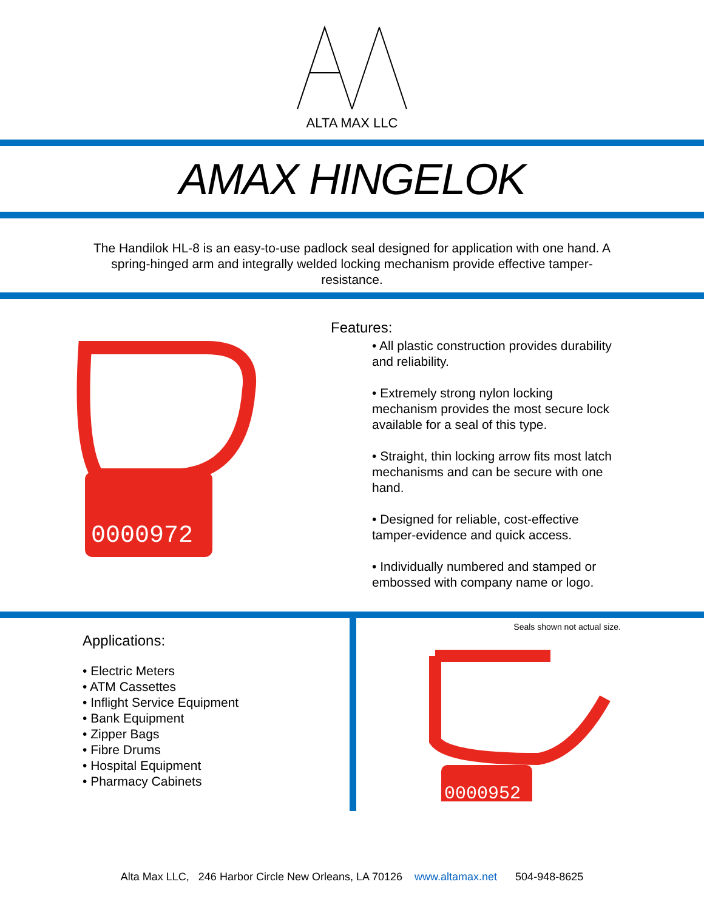ALTA MAX LLC
AMAX HINGELOK
The Handilok HL-8 is an easy-to-use padlock seal designed for application with one hand. A spring-hinged arm and integrally welded locking mechanism provide effective tamper-resistance.
0000972
Features:
• All plastic construction provides durability and reliability.
• Extremely strong nylon locking mechanism provides the most secure lock available for a seal of this type.
• Straight, thin locking arrow fits most latch mechanisms and can be secure with one hand.
• Designed for reliable, cost-effective tamper-evidence and quick access.
• Individually numbered and stamped or embossed with company name or logo.
Applications:
• Electric Meters
• ATM Cassettes
• Inflight Service Equipment
• Bank Equipment
• Zipper Bags
• Fibre Drums
• Hospital Equipment
• Pharmacy Cabinets
Seals shown not actual size.
0000952
Alta Max LLC, 246 Harbor Circle New Orleans, LA 70126 www.altamax.net 504-948-8625